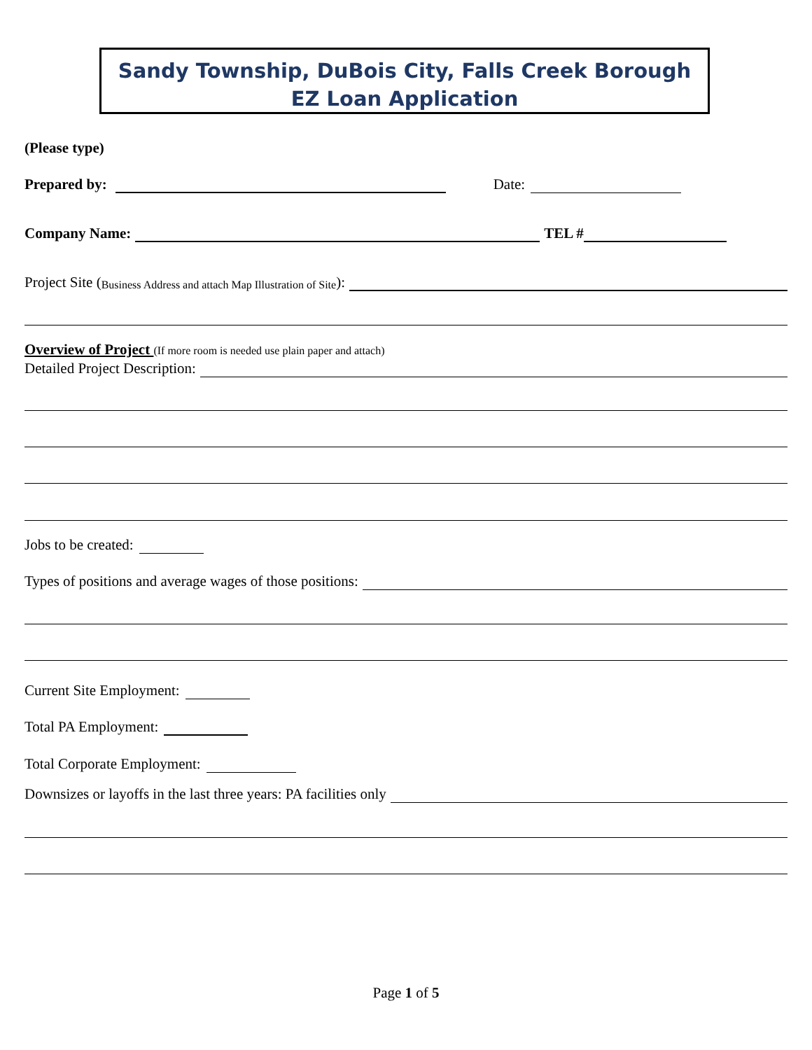Sandy Township, DuBois City, Falls Creek Borough
EZ Loan Application
(Please type)
Prepared by: Date:
Company Name: TEL #
Project Site (Business Address and attach Map Illustration of Site):
Overview of Project (If more room is needed use plain paper and attach)
Detailed Project Description:
Jobs to be created:
Types of positions and average wages of those positions:
Current Site Employment:
Total PA Employment:
Total Corporate Employment:
Downsizes or layoffs in the last three years: PA facilities only
Page 1 of 5